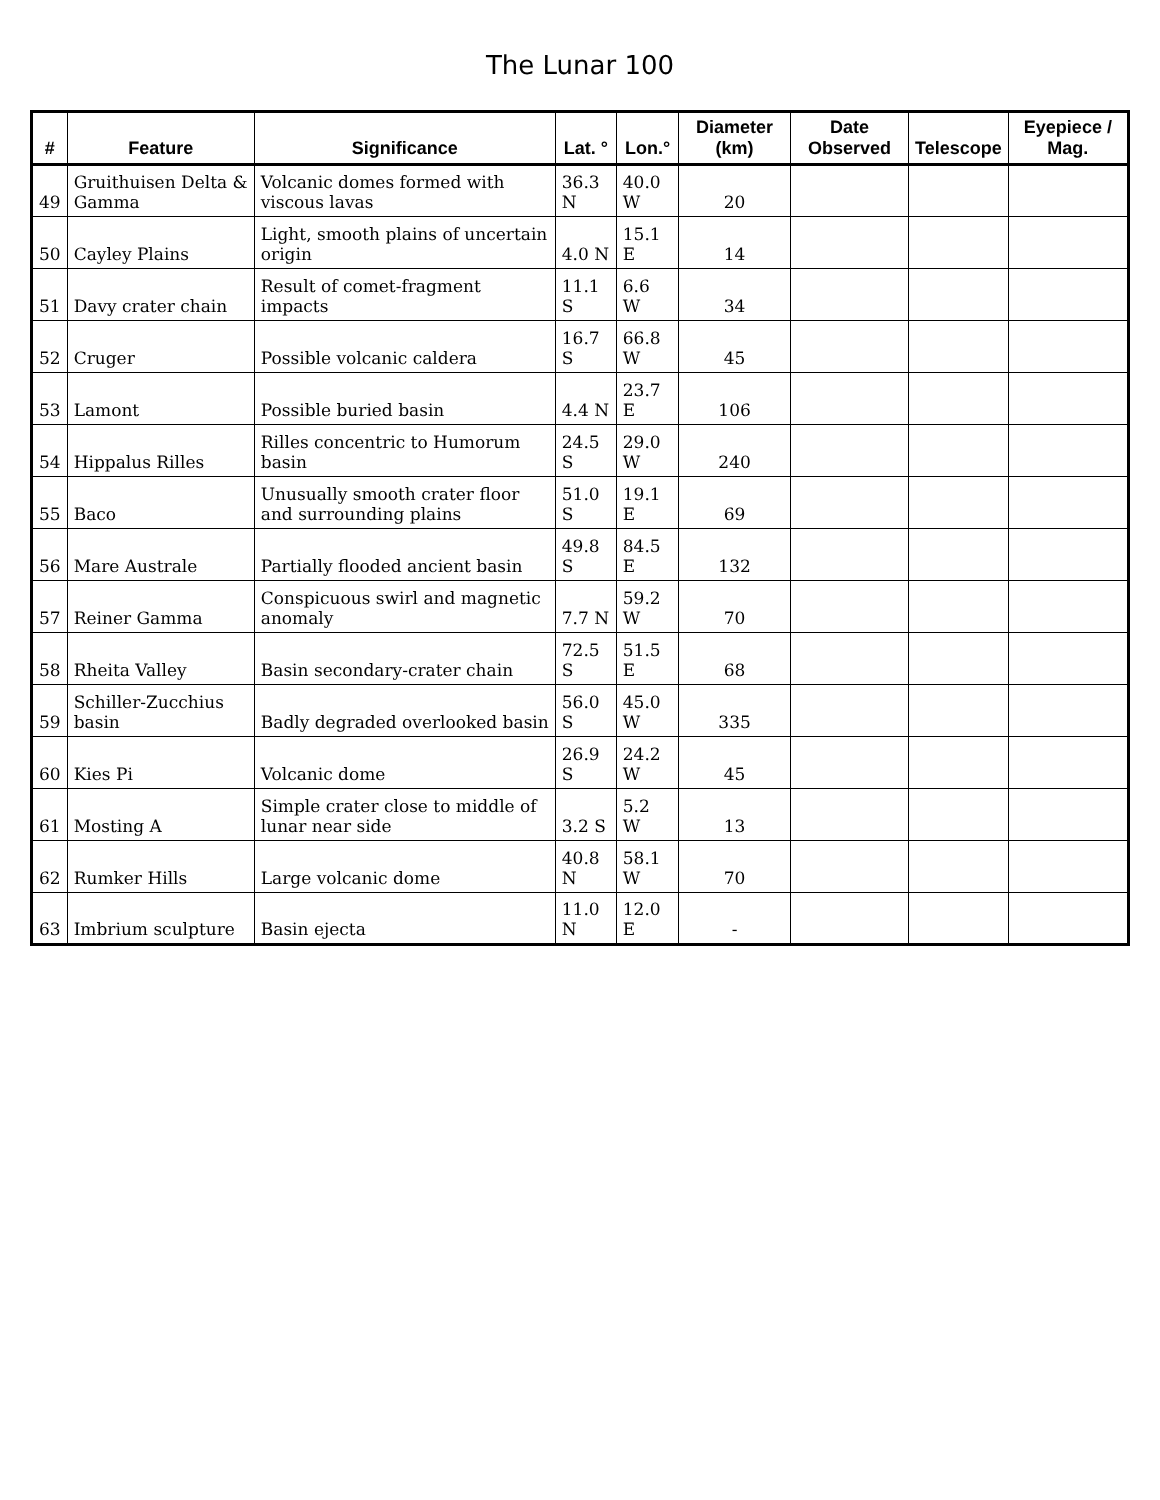The Lunar 100
| # | Feature | Significance | Lat. ° | Lon.° | Diameter (km) | Date Observed | Telescope | Eyepiece / Mag. |
| --- | --- | --- | --- | --- | --- | --- | --- | --- |
| 49 | Gruithuisen Delta & Gamma | Volcanic domes formed with viscous lavas | 36.3 N | 40.0 W | 20 | | | |
| 50 | Cayley Plains | Light, smooth plains of uncertain origin | 4.0 N | 15.1 E | 14 | | | |
| 51 | Davy crater chain | Result of comet-fragment impacts | 11.1 S | 6.6 W | 34 | | | |
| 52 | Cruger | Possible volcanic caldera | 16.7 S | 66.8 W | 45 | | | |
| 53 | Lamont | Possible buried basin | 4.4 N | 23.7 E | 106 | | | |
| 54 | Hippalus Rilles | Rilles concentric to Humorum basin | 24.5 S | 29.0 W | 240 | | | |
| 55 | Baco | Unusually smooth crater floor and surrounding plains | 51.0 S | 19.1 E | 69 | | | |
| 56 | Mare Australe | Partially flooded ancient basin | 49.8 S | 84.5 E | 132 | | | |
| 57 | Reiner Gamma | Conspicuous swirl and magnetic anomaly | 7.7 N | 59.2 W | 70 | | | |
| 58 | Rheita Valley | Basin secondary-crater chain | 72.5 S | 51.5 E | 68 | | | |
| 59 | Schiller-Zucchius basin | Badly degraded overlooked basin | 56.0 S | 45.0 W | 335 | | | |
| 60 | Kies Pi | Volcanic dome | 26.9 S | 24.2 W | 45 | | | |
| 61 | Mosting A | Simple crater close to middle of lunar near side | 3.2 S | 5.2 W | 13 | | | |
| 62 | Rumker Hills | Large volcanic dome | 40.8 N | 58.1 W | 70 | | | |
| 63 | Imbrium sculpture | Basin ejecta | 11.0 N | 12.0 E | - | | | |